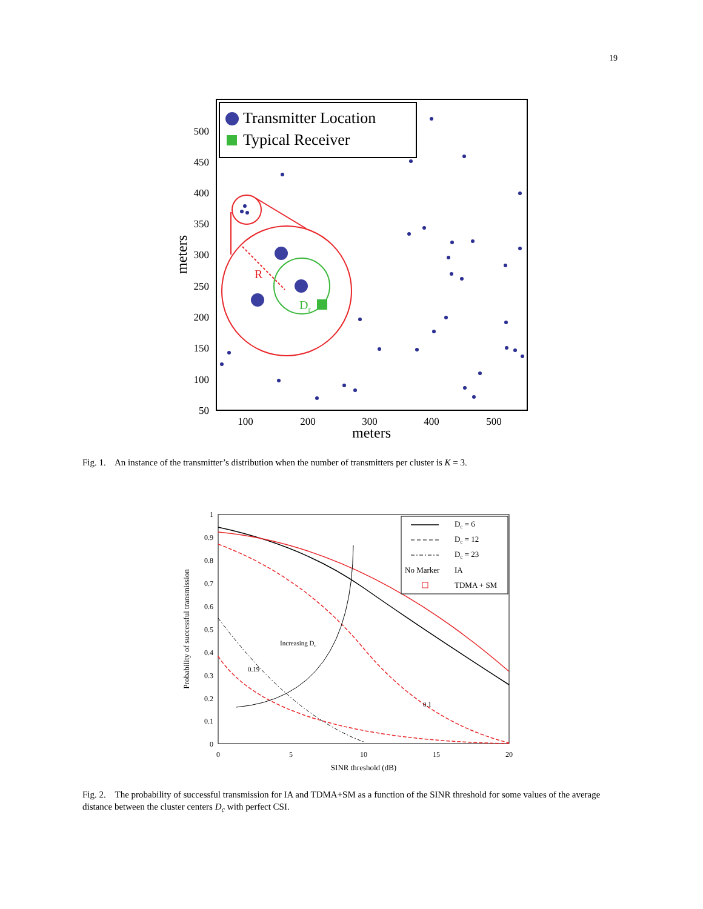19
500
450
400
350
300
250
200
150
100
50
100
200
300
400
500
meters
meters
Transmitter Location
Typical Receiver
R
Dr
1
0.9
0.8
0.7
0.6
0.5
0.4
0.3
0.2
0.1
0
0
5
10
15
20
SINR threshold (dB)
Probability of successful transmission
Increasing Dc
0.19
0.1
Dc = 6
Dc = 12
Dc = 23
No Marker
IA
TDMA + SM
Fig. 1. An instance of the transmitter’s distribution when the number of transmitters per cluster is K = 3.
Fig. 2. The probability of successful transmission for IA and TDMA+SM as a function of the SINR threshold for some values of the average distance between the cluster centers D<sub>c</sub> with perfect CSI.